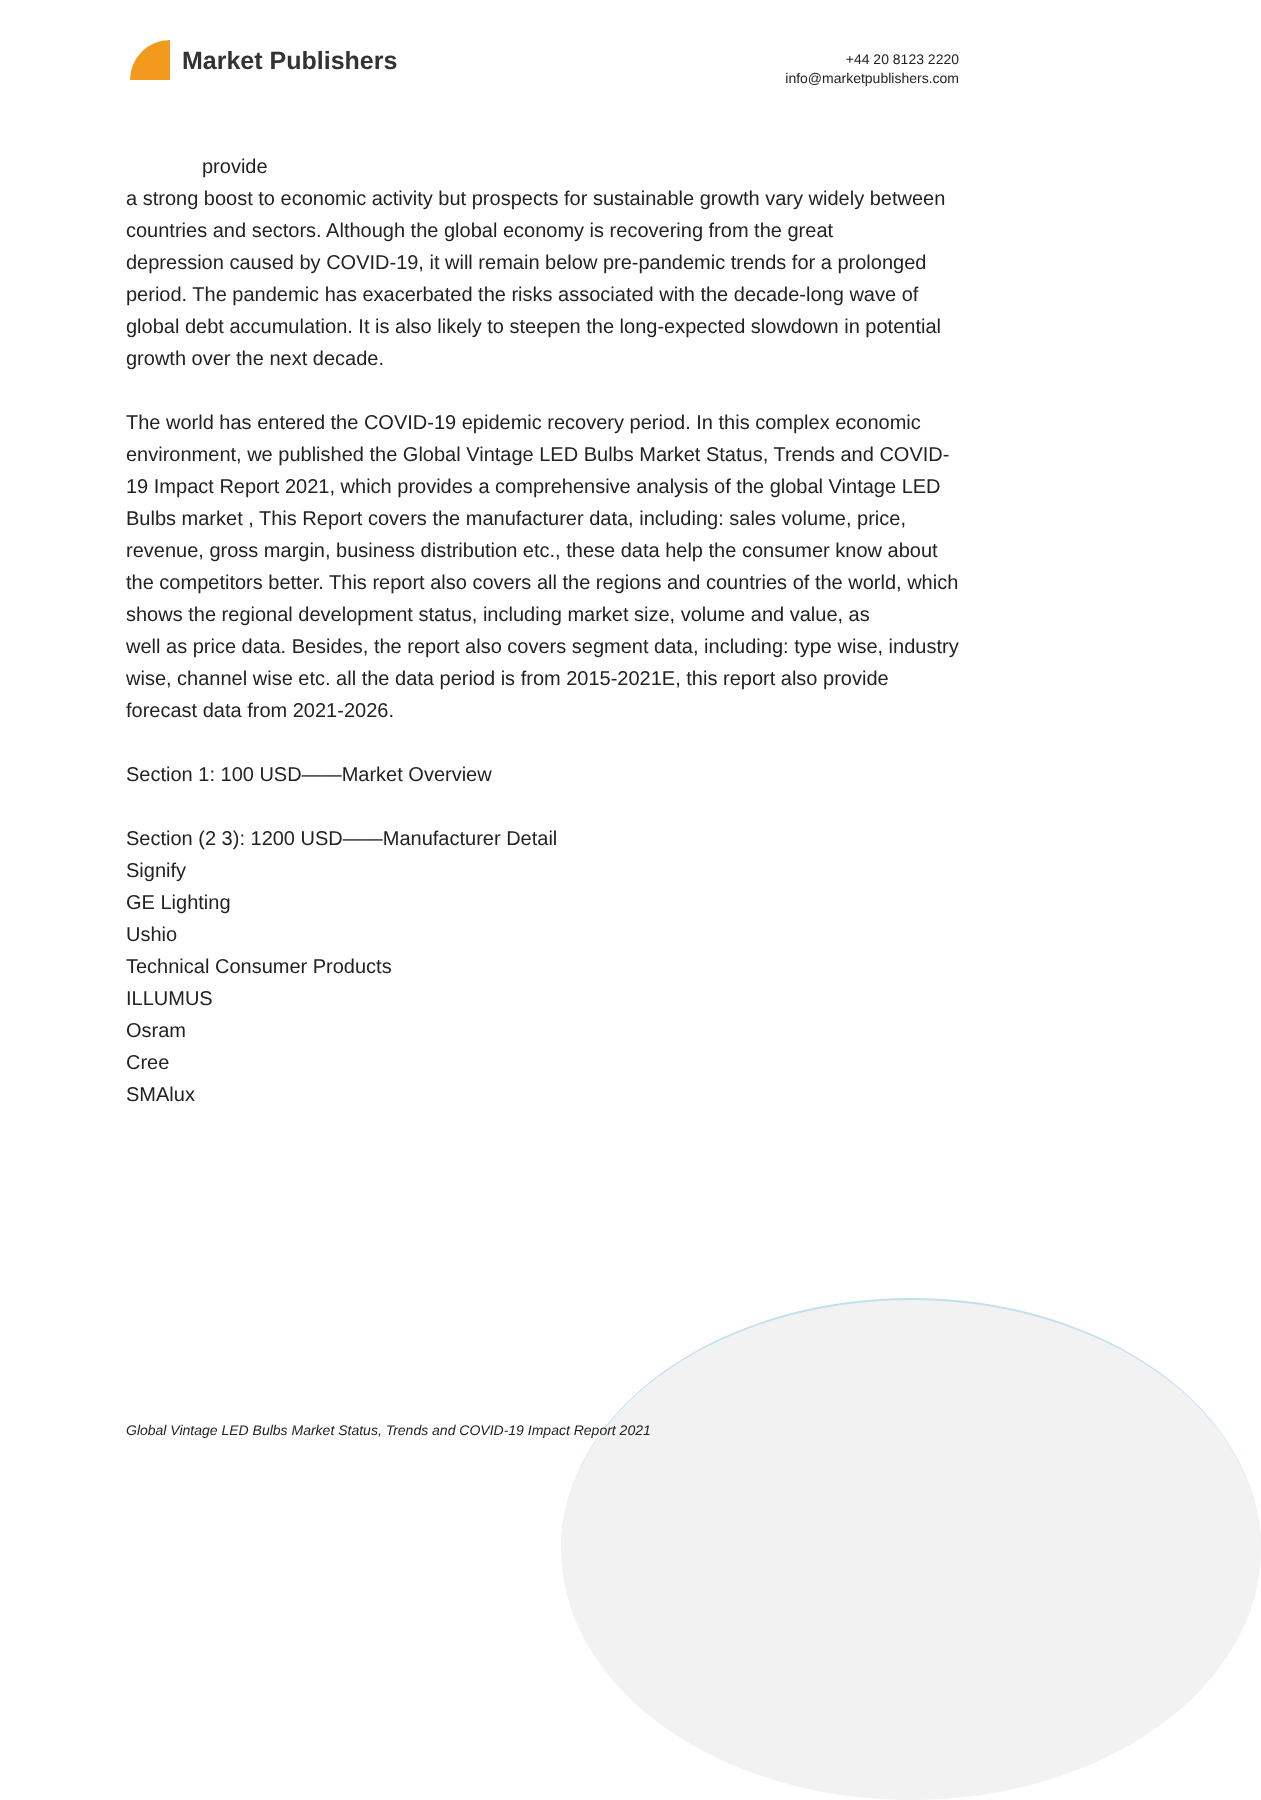Market Publishers
+44 20 8123 2220
info@marketpublishers.com
provide
a strong boost to economic activity but prospects for sustainable growth vary widely between countries and sectors. Although the global economy is recovering from the great
depression caused by COVID-19, it will remain below pre-pandemic trends for a prolonged
period. The pandemic has exacerbated the risks associated with the decade-long wave of
global debt accumulation. It is also likely to steepen the long-expected slowdown in potential growth over the next decade.
The world has entered the COVID-19 epidemic recovery period. In this complex economic
environment, we published the Global Vintage LED Bulbs Market Status, Trends and COVID-
19 Impact Report 2021, which provides a comprehensive analysis of the global Vintage LED
Bulbs market , This Report covers the manufacturer data, including: sales volume, price,
revenue, gross margin, business distribution etc., these data help the consumer know about
the competitors better. This report also covers all the regions and countries of the world, which shows the regional development status, including market size, volume and value, as
well as price data. Besides, the report also covers segment data, including: type wise, industry wise, channel wise etc. all the data period is from 2015-2021E, this report also provide forecast data from 2021-2026.
Section 1: 100 USD——Market Overview
Section (2 3): 1200 USD——Manufacturer Detail
Signify
GE Lighting
Ushio
Technical Consumer Products
ILLUMUS
Osram
Cree
SMAlux
Global Vintage LED Bulbs Market Status, Trends and COVID-19 Impact Report 2021